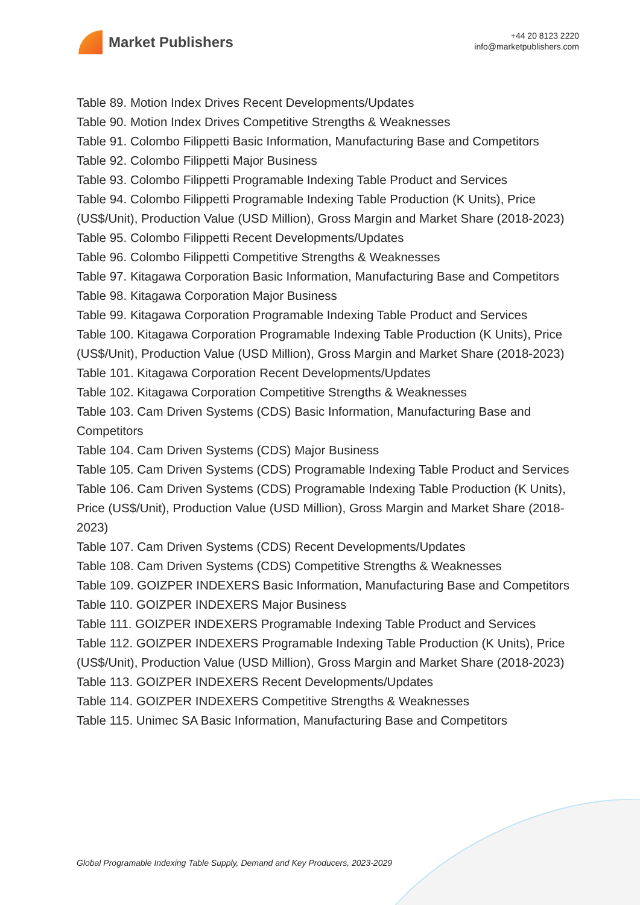Market Publishers
+44 20 8123 2220
info@marketpublishers.com
Table 89. Motion Index Drives Recent Developments/Updates
Table 90. Motion Index Drives Competitive Strengths & Weaknesses
Table 91. Colombo Filippetti Basic Information, Manufacturing Base and Competitors
Table 92. Colombo Filippetti Major Business
Table 93. Colombo Filippetti Programable Indexing Table Product and Services
Table 94. Colombo Filippetti Programable Indexing Table Production (K Units), Price (US$/Unit), Production Value (USD Million), Gross Margin and Market Share (2018-2023)
Table 95. Colombo Filippetti Recent Developments/Updates
Table 96. Colombo Filippetti Competitive Strengths & Weaknesses
Table 97. Kitagawa Corporation Basic Information, Manufacturing Base and Competitors
Table 98. Kitagawa Corporation Major Business
Table 99. Kitagawa Corporation Programable Indexing Table Product and Services
Table 100. Kitagawa Corporation Programable Indexing Table Production (K Units), Price (US$/Unit), Production Value (USD Million), Gross Margin and Market Share (2018-2023)
Table 101. Kitagawa Corporation Recent Developments/Updates
Table 102. Kitagawa Corporation Competitive Strengths & Weaknesses
Table 103. Cam Driven Systems (CDS) Basic Information, Manufacturing Base and Competitors
Table 104. Cam Driven Systems (CDS) Major Business
Table 105. Cam Driven Systems (CDS) Programable Indexing Table Product and Services
Table 106. Cam Driven Systems (CDS) Programable Indexing Table Production (K Units), Price (US$/Unit), Production Value (USD Million), Gross Margin and Market Share (2018-2023)
Table 107. Cam Driven Systems (CDS) Recent Developments/Updates
Table 108. Cam Driven Systems (CDS) Competitive Strengths & Weaknesses
Table 109. GOIZPER INDEXERS Basic Information, Manufacturing Base and Competitors
Table 110. GOIZPER INDEXERS Major Business
Table 111. GOIZPER INDEXERS Programable Indexing Table Product and Services
Table 112. GOIZPER INDEXERS Programable Indexing Table Production (K Units), Price (US$/Unit), Production Value (USD Million), Gross Margin and Market Share (2018-2023)
Table 113. GOIZPER INDEXERS Recent Developments/Updates
Table 114. GOIZPER INDEXERS Competitive Strengths & Weaknesses
Table 115. Unimec SA Basic Information, Manufacturing Base and Competitors
Global Programable Indexing Table Supply, Demand and Key Producers, 2023-2029